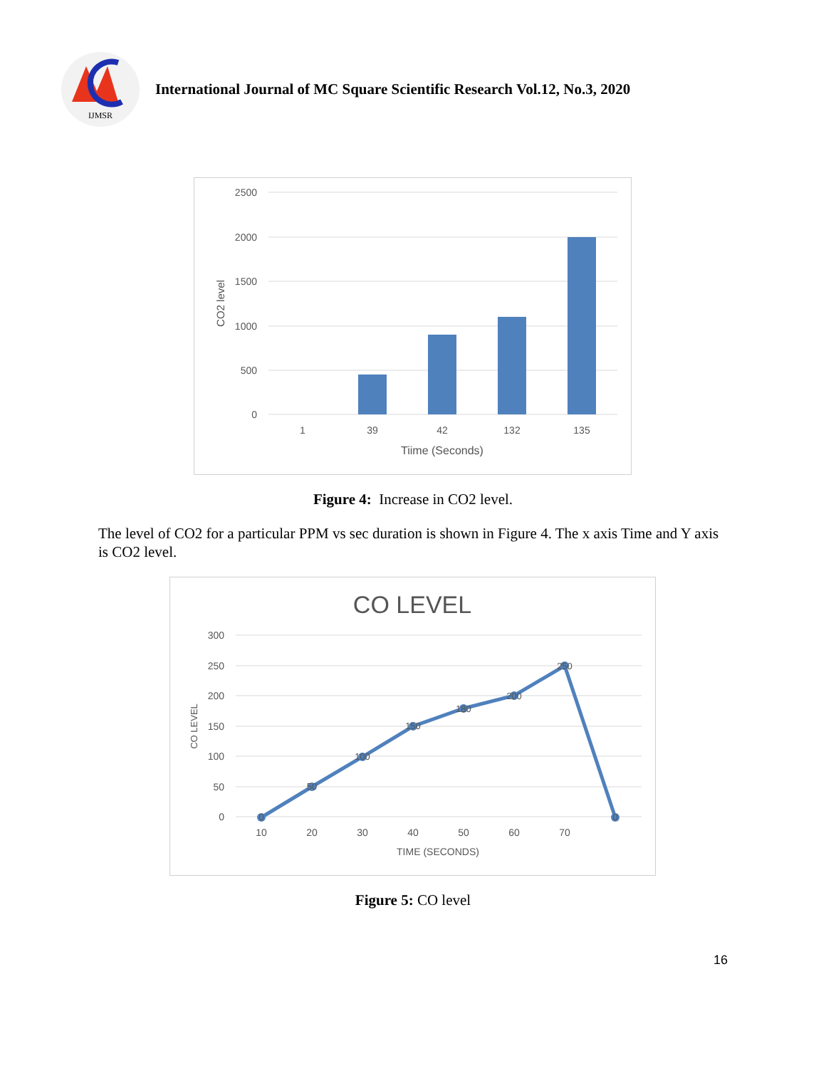IJMSR
International Journal of MC Square Scientific Research Vol.12, No.3, 2020
2500
2000
1500
1000
500
0
1
39
42
132
135
Tiime (Seconds)
CO2 level
Figure 4: Increase in CO2 level.
The level of CO2 for a particular PPM vs sec duration is shown in Figure 4. The x axis Time and Y axis is CO2 level.
CO LEVEL
300
250
200
150
100
50
0
0
50
100
150
180
200
250
0
10
20
30
40
50
60
70
TIME (SECONDS)
CO LEVEL
Figure 5: CO level
16